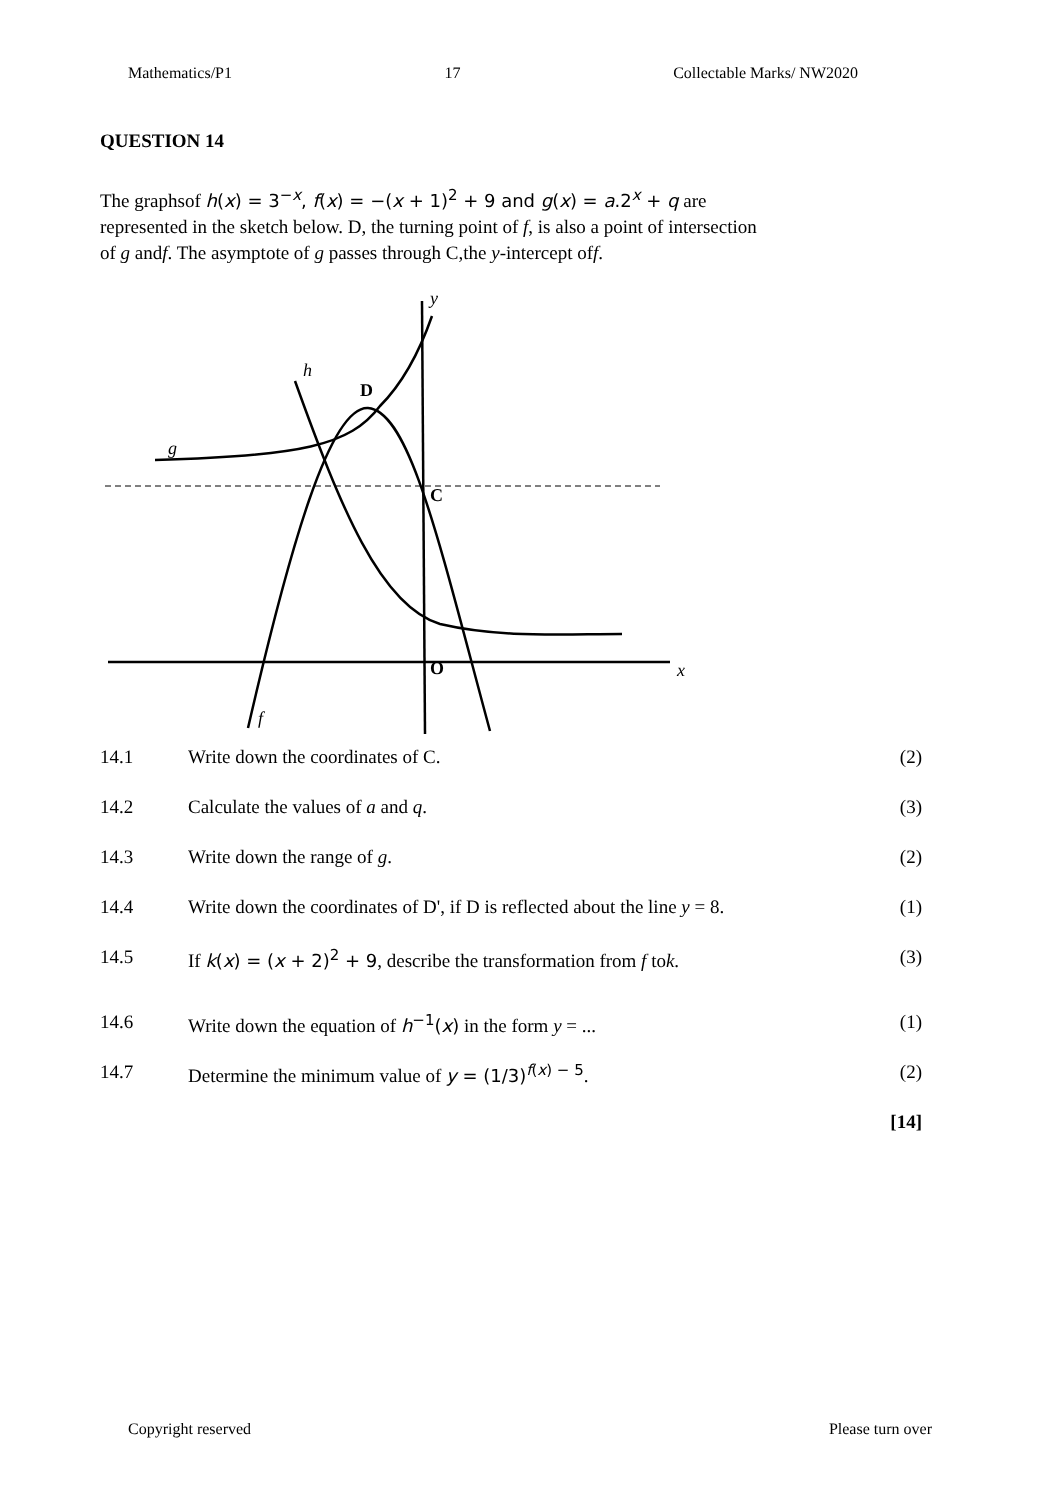Mathematics/P1 17 Collectable Marks/ NW2020
QUESTION 14
The graphsof h(x) = 3<sup>−x</sup>, f(x) = −(x + 1)<sup>2</sup> + 9 and g(x) = a.2<sup>x</sup> + q are
represented in the sketch below. D, the turning point of f, is also a point of intersection
of g andf. The asymptote of g passes through C,the y-intercept off.
D
C
O
h
g
f
y
x
| 14.1 | Write down the coordinates of C. | (2) |
| 14.2 | Calculate the values of a and q . | (3) |
| 14.3 | Write down the range of g . | (2) |
| 14.4 | Write down the coordinates of D', if D is reflected about the line y = 8. | (1) |
| 14.5 | If k ( x ) = ( x + 2)<sup>2</sup> + 9 , describe the transformation from f to k . | (3) |
| 14.6 | Write down the equation of h<sup>−1</sup>( x ) in the form y = ... | (1) |
| 14.7 | Determine the minimum value of y = (1/3)<sup>f(x) − 5</sup> . | (2) |
| | | [14] |
Copyright reserved Please turn over